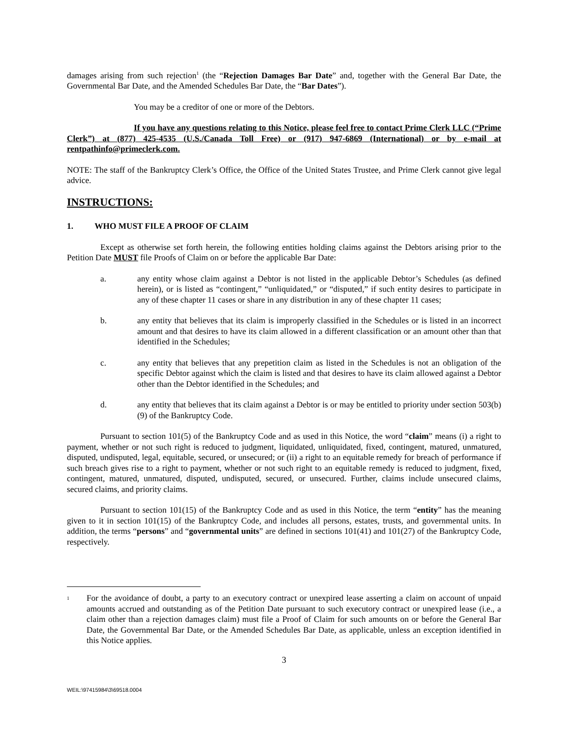damages arising from such rejection<sup>1</sup> (the “Rejection Damages Bar Date” and, together with the General Bar Date, the Governmental Bar Date, and the Amended Schedules Bar Date, the “Bar Dates”).
You may be a creditor of one or more of the Debtors.
If you have any questions relating to this Notice, please feel free to contact Prime Clerk LLC (“Prime Clerk”) at (877) 425-4535 (U.S./Canada Toll Free) or (917) 947-6869 (International) or by e-mail at rentpathinfo@primeclerk.com.
NOTE: The staff of the Bankruptcy Clerk’s Office, the Office of the United States Trustee, and Prime Clerk cannot give legal advice.
INSTRUCTIONS:
1. WHO MUST FILE A PROOF OF CLAIM
Except as otherwise set forth herein, the following entities holding claims against the Debtors arising prior to the Petition Date MUST file Proofs of Claim on or before the applicable Bar Date:
a. any entity whose claim against a Debtor is not listed in the applicable Debtor’s Schedules (as defined herein), or is listed as “contingent,” “unliquidated,” or “disputed,” if such entity desires to participate in any of these chapter 11 cases or share in any distribution in any of these chapter 11 cases;
b. any entity that believes that its claim is improperly classified in the Schedules or is listed in an incorrect amount and that desires to have its claim allowed in a different classification or an amount other than that identified in the Schedules;
c. any entity that believes that any prepetition claim as listed in the Schedules is not an obligation of the specific Debtor against which the claim is listed and that desires to have its claim allowed against a Debtor other than the Debtor identified in the Schedules; and
d. any entity that believes that its claim against a Debtor is or may be entitled to priority under section 503(b)(9) of the Bankruptcy Code.
Pursuant to section 101(5) of the Bankruptcy Code and as used in this Notice, the word “claim” means (i) a right to payment, whether or not such right is reduced to judgment, liquidated, unliquidated, fixed, contingent, matured, unmatured, disputed, undisputed, legal, equitable, secured, or unsecured; or (ii) a right to an equitable remedy for breach of performance if such breach gives rise to a right to payment, whether or not such right to an equitable remedy is reduced to judgment, fixed, contingent, matured, unmatured, disputed, undisputed, secured, or unsecured. Further, claims include unsecured claims, secured claims, and priority claims.
Pursuant to section 101(15) of the Bankruptcy Code and as used in this Notice, the term “entity” has the meaning given to it in section 101(15) of the Bankruptcy Code, and includes all persons, estates, trusts, and governmental units. In addition, the terms “persons” and “governmental units” are defined in sections 101(41) and 101(27) of the Bankruptcy Code, respectively.
<sup>1</sup> For the avoidance of doubt, a party to an executory contract or unexpired lease asserting a claim on account of unpaid amounts accrued and outstanding as of the Petition Date pursuant to such executory contract or unexpired lease (i.e., a claim other than a rejection damages claim) must file a Proof of Claim for such amounts on or before the General Bar Date, the Governmental Bar Date, or the Amended Schedules Bar Date, as applicable, unless an exception identified in this Notice applies.
3
WEIL:\97415984\3\69518.0004